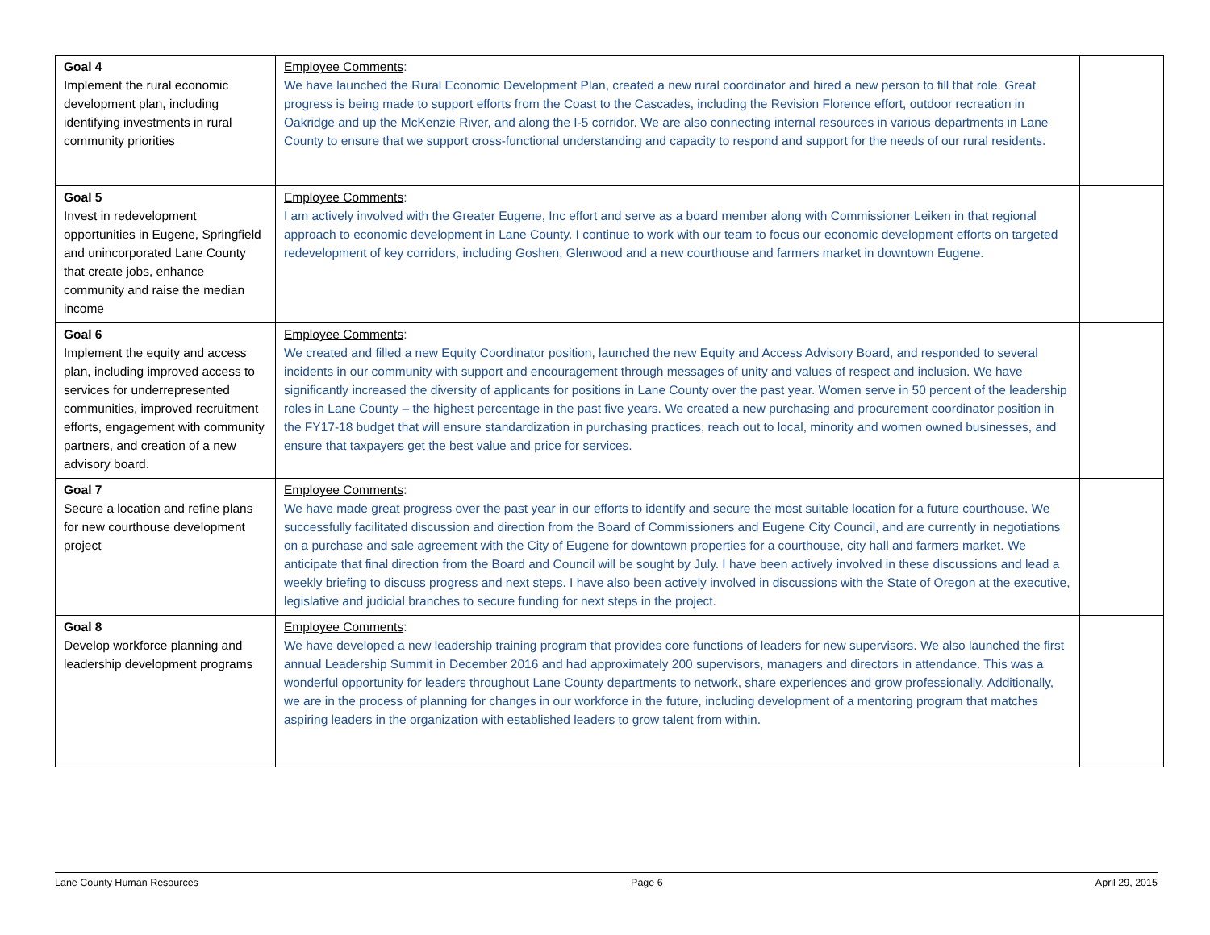| Goal 4 Implement the rural economic development plan, including identifying investments in rural community priorities | Employee Comments : We have launched the Rural Economic Development Plan, created a new rural coordinator and hired a new person to fill that role. Great progress is being made to support efforts from the Coast to the Cascades, including the Revision Florence effort, outdoor recreation in Oakridge and up the McKenzie River, and along the I-5 corridor. We are also connecting internal resources in various departments in Lane County to ensure that we support cross-functional understanding and capacity to respond and support for the needs of our rural residents. | |
| Goal 5 Invest in redevelopment opportunities in Eugene, Springfield and unincorporated Lane County that create jobs, enhance community and raise the median income | Employee Comments : I am actively involved with the Greater Eugene, Inc effort and serve as a board member along with Commissioner Leiken in that regional approach to economic development in Lane County. I continue to work with our team to focus our economic development efforts on targeted redevelopment of key corridors, including Goshen, Glenwood and a new courthouse and farmers market in downtown Eugene. | |
| Goal 6 Implement the equity and access plan, including improved access to services for underrepresented communities, improved recruitment efforts, engagement with community partners, and creation of a new advisory board. | Employee Comments : We created and filled a new Equity Coordinator position, launched the new Equity and Access Advisory Board, and responded to several incidents in our community with support and encouragement through messages of unity and values of respect and inclusion. We have significantly increased the diversity of applicants for positions in Lane County over the past year. Women serve in 50 percent of the leadership roles in Lane County – the highest percentage in the past five years. We created a new purchasing and procurement coordinator position in the FY17-18 budget that will ensure standardization in purchasing practices, reach out to local, minority and women owned businesses, and ensure that taxpayers get the best value and price for services. | |
| Goal 7 Secure a location and refine plans for new courthouse development project | Employee Comments : We have made great progress over the past year in our efforts to identify and secure the most suitable location for a future courthouse. We successfully facilitated discussion and direction from the Board of Commissioners and Eugene City Council, and are currently in negotiations on a purchase and sale agreement with the City of Eugene for downtown properties for a courthouse, city hall and farmers market. We anticipate that final direction from the Board and Council will be sought by July. I have been actively involved in these discussions and lead a weekly briefing to discuss progress and next steps. I have also been actively involved in discussions with the State of Oregon at the executive, legislative and judicial branches to secure funding for next steps in the project. | |
| Goal 8 Develop workforce planning and leadership development programs | Employee Comments : We have developed a new leadership training program that provides core functions of leaders for new supervisors. We also launched the first annual Leadership Summit in December 2016 and had approximately 200 supervisors, managers and directors in attendance. This was a wonderful opportunity for leaders throughout Lane County departments to network, share experiences and grow professionally. Additionally, we are in the process of planning for changes in our workforce in the future, including development of a mentoring program that matches aspiring leaders in the organization with established leaders to grow talent from within. | |
Lane County Human Resources Page 6 April 29, 2015